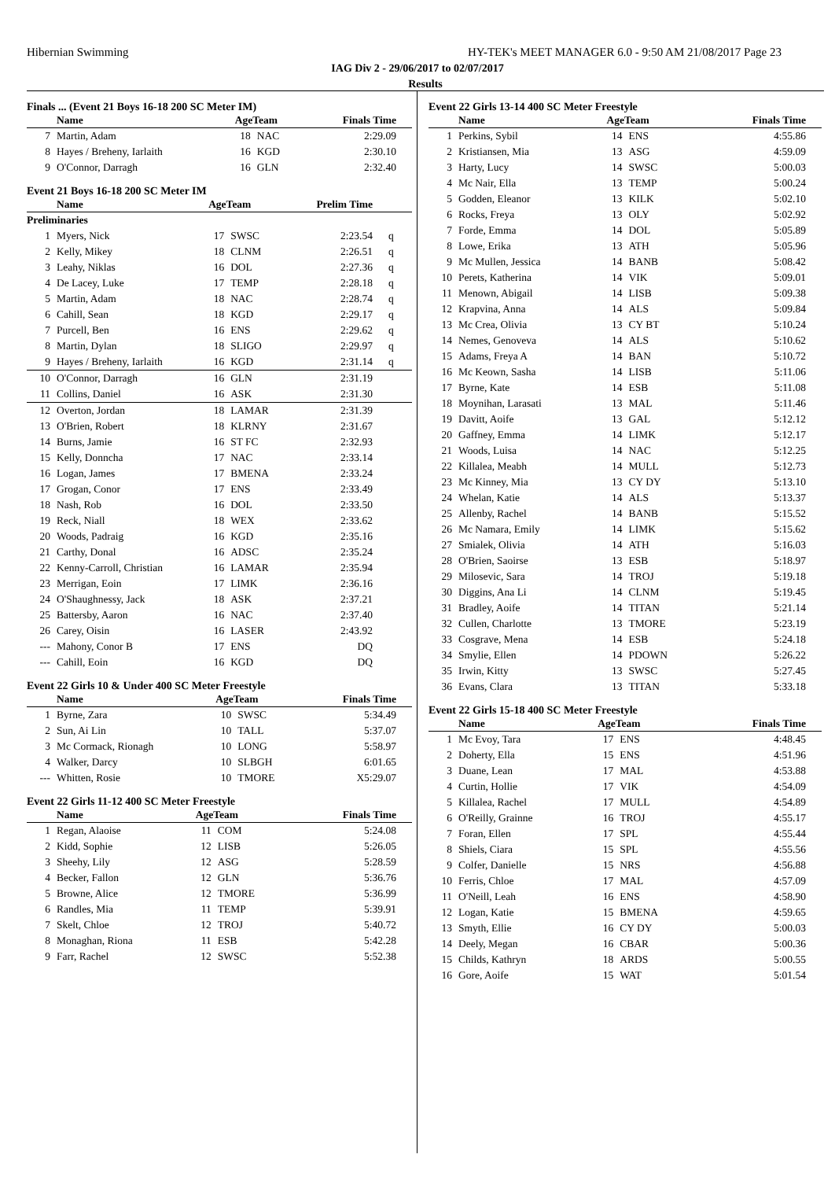Hibernian Swimming HY-TEK's MEET MANAGER 6.0 - 9:50 AM 21/08/2017 Page 23
IAG Div 2 - 29/06/2017 to 02/07/2017
Results
Finals ... (Event 21 Boys 16-18 200 SC Meter IM)
| | Name | AgeTeam | | Finals Time |
| --- | --- | --- | --- | --- |
| 7 | Martin, Adam | 18 | NAC | 2:29.09 |
| 8 | Hayes / Breheny, Iarlaith | 16 | KGD | 2:30.10 |
| 9 | O'Connor, Darragh | 16 | GLN | 2:32.40 |
Event 21 Boys 16-18 200 SC Meter IM
| | Name | AgeTeam | | Prelim Time | |
| --- | --- | --- | --- | --- | --- |
| Preliminaries | | | | | |
| 1 | Myers, Nick | 17 | SWSC | 2:23.54 | q |
| 2 | Kelly, Mikey | 18 | CLNM | 2:26.51 | q |
| 3 | Leahy, Niklas | 16 | DOL | 2:27.36 | q |
| 4 | De Lacey, Luke | 17 | TEMP | 2:28.18 | q |
| 5 | Martin, Adam | 18 | NAC | 2:28.74 | q |
| 6 | Cahill, Sean | 18 | KGD | 2:29.17 | q |
| 7 | Purcell, Ben | 16 | ENS | 2:29.62 | q |
| 8 | Martin, Dylan | 18 | SLIGO | 2:29.97 | q |
| 9 | Hayes / Breheny, Iarlaith | 16 | KGD | 2:31.14 | q |
| 10 | O'Connor, Darragh | 16 | GLN | 2:31.19 | |
| 11 | Collins, Daniel | 16 | ASK | 2:31.30 | |
| 12 | Overton, Jordan | 18 | LAMAR | 2:31.39 | |
| 13 | O'Brien, Robert | 18 | KLRNY | 2:31.67 | |
| 14 | Burns, Jamie | 16 | ST FC | 2:32.93 | |
| 15 | Kelly, Donncha | 17 | NAC | 2:33.14 | |
| 16 | Logan, James | 17 | BMENA | 2:33.24 | |
| 17 | Grogan, Conor | 17 | ENS | 2:33.49 | |
| 18 | Nash, Rob | 16 | DOL | 2:33.50 | |
| 19 | Reck, Niall | 18 | WEX | 2:33.62 | |
| 20 | Woods, Padraig | 16 | KGD | 2:35.16 | |
| 21 | Carthy, Donal | 16 | ADSC | 2:35.24 | |
| 22 | Kenny-Carroll, Christian | 16 | LAMAR | 2:35.94 | |
| 23 | Merrigan, Eoin | 17 | LIMK | 2:36.16 | |
| 24 | O'Shaughnessy, Jack | 18 | ASK | 2:37.21 | |
| 25 | Battersby, Aaron | 16 | NAC | 2:37.40 | |
| 26 | Carey, Oisin | 16 | LASER | 2:43.92 | |
| --- | Mahony, Conor B | 17 | ENS | DQ | |
| --- | Cahill, Eoin | 16 | KGD | DQ | |
Event 22 Girls 10 & Under 400 SC Meter Freestyle
| | Name | AgeTeam | | Finals Time |
| --- | --- | --- | --- | --- |
| 1 | Byrne, Zara | 10 | SWSC | 5:34.49 |
| 2 | Sun, Ai Lin | 10 | TALL | 5:37.07 |
| 3 | Mc Cormack, Rionagh | 10 | LONG | 5:58.97 |
| 4 | Walker, Darcy | 10 | SLBGH | 6:01.65 |
| --- | Whitten, Rosie | 10 | TMORE | X5:29.07 |
Event 22 Girls 11-12 400 SC Meter Freestyle
| | Name | AgeTeam | | Finals Time |
| --- | --- | --- | --- | --- |
| 1 | Regan, Alaoise | 11 | COM | 5:24.08 |
| 2 | Kidd, Sophie | 12 | LISB | 5:26.05 |
| 3 | Sheehy, Lily | 12 | ASG | 5:28.59 |
| 4 | Becker, Fallon | 12 | GLN | 5:36.76 |
| 5 | Browne, Alice | 12 | TMORE | 5:36.99 |
| 6 | Randles, Mia | 11 | TEMP | 5:39.91 |
| 7 | Skelt, Chloe | 12 | TROJ | 5:40.72 |
| 8 | Monaghan, Riona | 11 | ESB | 5:42.28 |
| 9 | Farr, Rachel | 12 | SWSC | 5:52.38 |
Event 22 Girls 13-14 400 SC Meter Freestyle
| | Name | AgeTeam | | Finals Time |
| --- | --- | --- | --- | --- |
| 1 | Perkins, Sybil | 14 | ENS | 4:55.86 |
| 2 | Kristiansen, Mia | 13 | ASG | 4:59.09 |
| 3 | Harty, Lucy | 14 | SWSC | 5:00.03 |
| 4 | Mc Nair, Ella | 13 | TEMP | 5:00.24 |
| 5 | Godden, Eleanor | 13 | KILK | 5:02.10 |
| 6 | Rocks, Freya | 13 | OLY | 5:02.92 |
| 7 | Forde, Emma | 14 | DOL | 5:05.89 |
| 8 | Lowe, Erika | 13 | ATH | 5:05.96 |
| 9 | Mc Mullen, Jessica | 14 | BANB | 5:08.42 |
| 10 | Perets, Katherina | 14 | VIK | 5:09.01 |
| 11 | Menown, Abigail | 14 | LISB | 5:09.38 |
| 12 | Krapvina, Anna | 14 | ALS | 5:09.84 |
| 13 | Mc Crea, Olivia | 13 | CY BT | 5:10.24 |
| 14 | Nemes, Genoveva | 14 | ALS | 5:10.62 |
| 15 | Adams, Freya A | 14 | BAN | 5:10.72 |
| 16 | Mc Keown, Sasha | 14 | LISB | 5:11.06 |
| 17 | Byrne, Kate | 14 | ESB | 5:11.08 |
| 18 | Moynihan, Larasati | 13 | MAL | 5:11.46 |
| 19 | Davitt, Aoife | 13 | GAL | 5:12.12 |
| 20 | Gaffney, Emma | 14 | LIMK | 5:12.17 |
| 21 | Woods, Luisa | 14 | NAC | 5:12.25 |
| 22 | Killalea, Meabh | 14 | MULL | 5:12.73 |
| 23 | Mc Kinney, Mia | 13 | CY DY | 5:13.10 |
| 24 | Whelan, Katie | 14 | ALS | 5:13.37 |
| 25 | Allenby, Rachel | 14 | BANB | 5:15.52 |
| 26 | Mc Namara, Emily | 14 | LIMK | 5:15.62 |
| 27 | Smialek, Olivia | 14 | ATH | 5:16.03 |
| 28 | O'Brien, Saoirse | 13 | ESB | 5:18.97 |
| 29 | Milosevic, Sara | 14 | TROJ | 5:19.18 |
| 30 | Diggins, Ana Li | 14 | CLNM | 5:19.45 |
| 31 | Bradley, Aoife | 14 | TITAN | 5:21.14 |
| 32 | Cullen, Charlotte | 13 | TMORE | 5:23.19 |
| 33 | Cosgrave, Mena | 14 | ESB | 5:24.18 |
| 34 | Smylie, Ellen | 14 | PDOWN | 5:26.22 |
| 35 | Irwin, Kitty | 13 | SWSC | 5:27.45 |
| 36 | Evans, Clara | 13 | TITAN | 5:33.18 |
Event 22 Girls 15-18 400 SC Meter Freestyle
| | Name | AgeTeam | | Finals Time |
| --- | --- | --- | --- | --- |
| 1 | Mc Evoy, Tara | 17 | ENS | 4:48.45 |
| 2 | Doherty, Ella | 15 | ENS | 4:51.96 |
| 3 | Duane, Lean | 17 | MAL | 4:53.88 |
| 4 | Curtin, Hollie | 17 | VIK | 4:54.09 |
| 5 | Killalea, Rachel | 17 | MULL | 4:54.89 |
| 6 | O'Reilly, Grainne | 16 | TROJ | 4:55.17 |
| 7 | Foran, Ellen | 17 | SPL | 4:55.44 |
| 8 | Shiels, Ciara | 15 | SPL | 4:55.56 |
| 9 | Colfer, Danielle | 15 | NRS | 4:56.88 |
| 10 | Ferris, Chloe | 17 | MAL | 4:57.09 |
| 11 | O'Neill, Leah | 16 | ENS | 4:58.90 |
| 12 | Logan, Katie | 15 | BMENA | 4:59.65 |
| 13 | Smyth, Ellie | 16 | CY DY | 5:00.03 |
| 14 | Deely, Megan | 16 | CBAR | 5:00.36 |
| 15 | Childs, Kathryn | 18 | ARDS | 5:00.55 |
| 16 | Gore, Aoife | 15 | WAT | 5:01.54 |